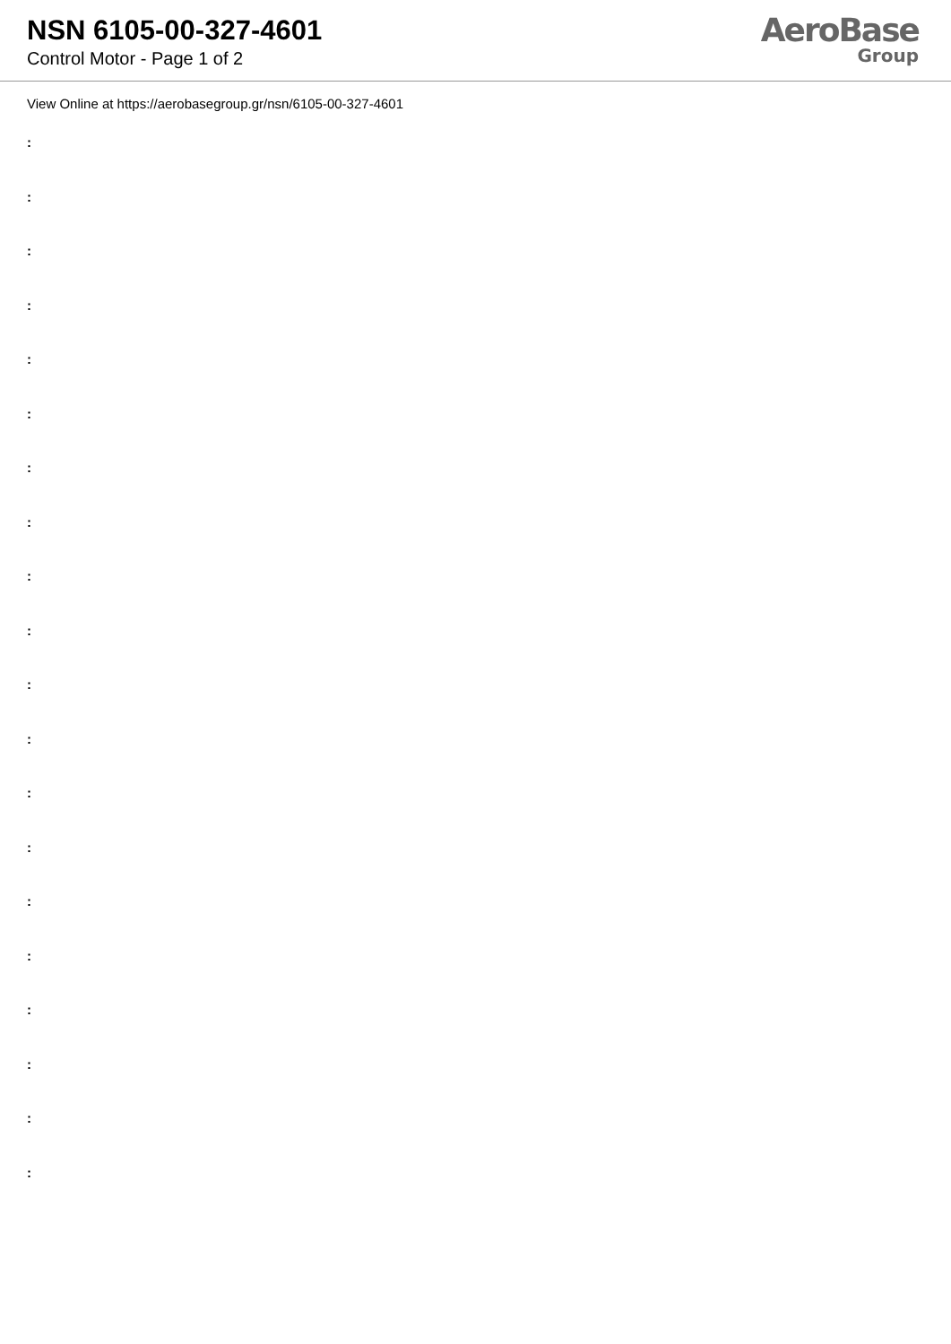NSN 6105-00-327-4601
Control Motor - Page 1 of 2
AeroBase
Group
View Online at https://aerobasegroup.gr/nsn/6105-00-327-4601
:
:
:
:
:
:
:
:
:
:
:
:
:
:
:
:
:
:
:
: